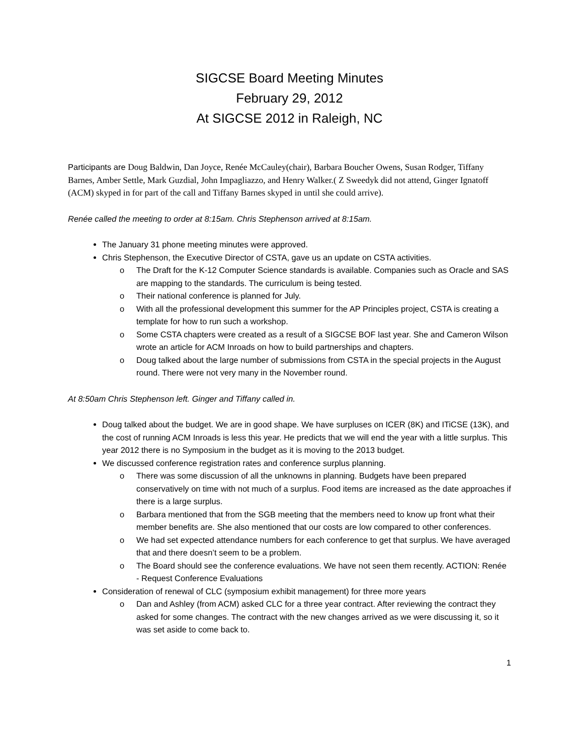SIGCSE Board Meeting Minutes
February 29, 2012
At SIGCSE 2012 in Raleigh, NC
Participants are Doug Baldwin, Dan Joyce, Renée McCauley(chair), Barbara Boucher Owens, Susan Rodger, Tiffany Barnes, Amber Settle, Mark Guzdial, John Impagliazzo, and Henry Walker.( Z Sweedyk did not attend, Ginger Ignatoff (ACM) skyped in for part of the call and Tiffany Barnes skyped in until she could arrive).
Renée called the meeting to order at 8:15am. Chris Stephenson arrived at 8:15am.
The January 31 phone meeting minutes were approved.
Chris Stephenson, the Executive Director of CSTA, gave us an update on CSTA activities.
o The Draft for the K-12 Computer Science standards is available. Companies such as Oracle and SAS are mapping to the standards. The curriculum is being tested.
o Their national conference is planned for July.
o With all the professional development this summer for the AP Principles project, CSTA is creating a template for how to run such a workshop.
o Some CSTA chapters were created as a result of a SIGCSE BOF last year. She and Cameron Wilson wrote an article for ACM Inroads on how to build partnerships and chapters.
o Doug talked about the large number of submissions from CSTA in the special projects in the August round. There were not very many in the November round.
At 8:50am Chris Stephenson left. Ginger and Tiffany called in.
Doug talked about the budget. We are in good shape. We have surpluses on ICER (8K) and ITiCSE (13K), and the cost of running ACM Inroads is less this year. He predicts that we will end the year with a little surplus. This year 2012 there is no Symposium in the budget as it is moving to the 2013 budget.
We discussed conference registration rates and conference surplus planning.
o There was some discussion of all the unknowns in planning. Budgets have been prepared conservatively on time with not much of a surplus. Food items are increased as the date approaches if there is a large surplus.
o Barbara mentioned that from the SGB meeting that the members need to know up front what their member benefits are. She also mentioned that our costs are low compared to other conferences.
o We had set expected attendance numbers for each conference to get that surplus. We have averaged that and there doesn’t seem to be a problem.
o The Board should see the conference evaluations. We have not seen them recently. ACTION: Renée - Request Conference Evaluations
Consideration of renewal of CLC (symposium exhibit management) for three more years
o Dan and Ashley (from ACM) asked CLC for a three year contract. After reviewing the contract they asked for some changes. The contract with the new changes arrived as we were discussing it, so it was set aside to come back to.
1